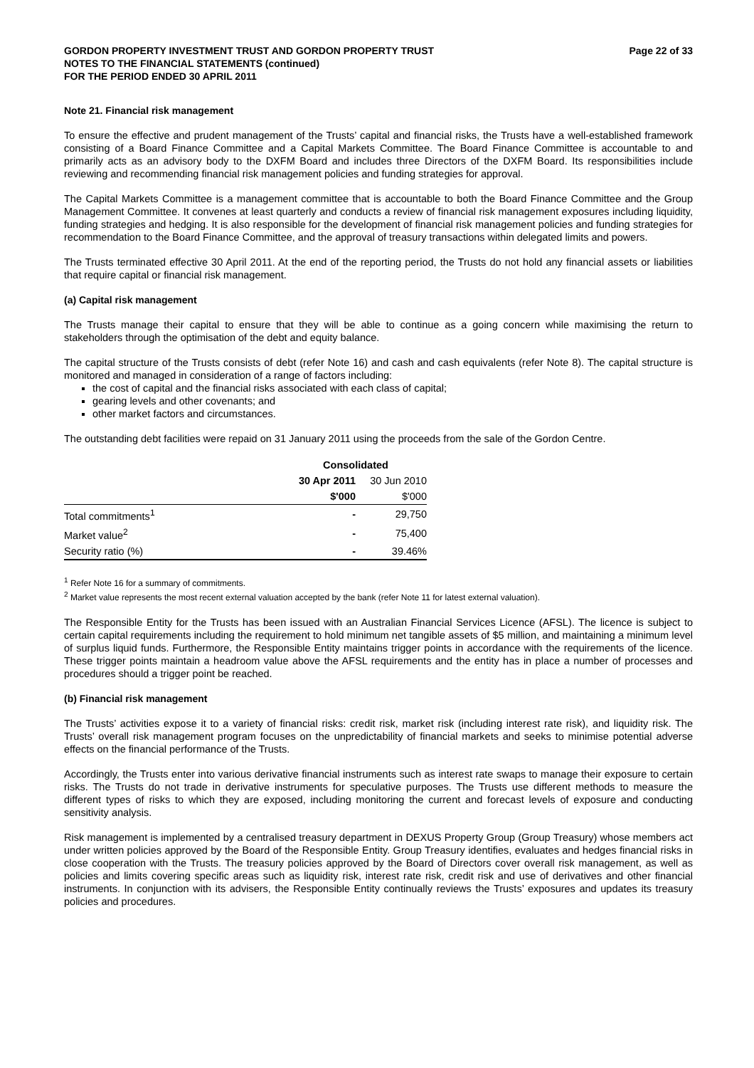GORDON PROPERTY INVESTMENT TRUST AND GORDON PROPERTY TRUST
NOTES TO THE FINANCIAL STATEMENTS (continued)
FOR THE PERIOD ENDED 30 APRIL 2011
Page 22 of 33
Note 21. Financial risk management
To ensure the effective and prudent management of the Trusts’ capital and financial risks, the Trusts have a well-established framework consisting of a Board Finance Committee and a Capital Markets Committee. The Board Finance Committee is accountable to and primarily acts as an advisory body to the DXFM Board and includes three Directors of the DXFM Board. Its responsibilities include reviewing and recommending financial risk management policies and funding strategies for approval.
The Capital Markets Committee is a management committee that is accountable to both the Board Finance Committee and the Group Management Committee. It convenes at least quarterly and conducts a review of financial risk management exposures including liquidity, funding strategies and hedging. It is also responsible for the development of financial risk management policies and funding strategies for recommendation to the Board Finance Committee, and the approval of treasury transactions within delegated limits and powers.
The Trusts terminated effective 30 April 2011. At the end of the reporting period, the Trusts do not hold any financial assets or liabilities that require capital or financial risk management.
(a) Capital risk management
The Trusts manage their capital to ensure that they will be able to continue as a going concern while maximising the return to stakeholders through the optimisation of the debt and equity balance.
The capital structure of the Trusts consists of debt (refer Note 16) and cash and cash equivalents (refer Note 8). The capital structure is monitored and managed in consideration of a range of factors including:
the cost of capital and the financial risks associated with each class of capital;
gearing levels and other covenants; and
other market factors and circumstances.
The outstanding debt facilities were repaid on 31 January 2011 using the proceeds from the sale of the Gordon Centre.
| | Consolidated | |
| --- | --- | --- |
| | 30 Apr 2011 | 30 Jun 2010 |
| | $'000 | $'000 |
| Total commitments<sup>1</sup> | - | 29,750 |
| Market value<sup>2</sup> | - | 75,400 |
| Security ratio (%) | - | 39.46% |
<sup>1</sup> Refer Note 16 for a summary of commitments.
<sup>2</sup> Market value represents the most recent external valuation accepted by the bank (refer Note 11 for latest external valuation).
The Responsible Entity for the Trusts has been issued with an Australian Financial Services Licence (AFSL). The licence is subject to certain capital requirements including the requirement to hold minimum net tangible assets of $5 million, and maintaining a minimum level of surplus liquid funds. Furthermore, the Responsible Entity maintains trigger points in accordance with the requirements of the licence. These trigger points maintain a headroom value above the AFSL requirements and the entity has in place a number of processes and procedures should a trigger point be reached.
(b) Financial risk management
The Trusts’ activities expose it to a variety of financial risks: credit risk, market risk (including interest rate risk), and liquidity risk. The Trusts’ overall risk management program focuses on the unpredictability of financial markets and seeks to minimise potential adverse effects on the financial performance of the Trusts.
Accordingly, the Trusts enter into various derivative financial instruments such as interest rate swaps to manage their exposure to certain risks. The Trusts do not trade in derivative instruments for speculative purposes. The Trusts use different methods to measure the different types of risks to which they are exposed, including monitoring the current and forecast levels of exposure and conducting sensitivity analysis.
Risk management is implemented by a centralised treasury department in DEXUS Property Group (Group Treasury) whose members act under written policies approved by the Board of the Responsible Entity. Group Treasury identifies, evaluates and hedges financial risks in close cooperation with the Trusts. The treasury policies approved by the Board of Directors cover overall risk management, as well as policies and limits covering specific areas such as liquidity risk, interest rate risk, credit risk and use of derivatives and other financial instruments. In conjunction with its advisers, the Responsible Entity continually reviews the Trusts’ exposures and updates its treasury policies and procedures.